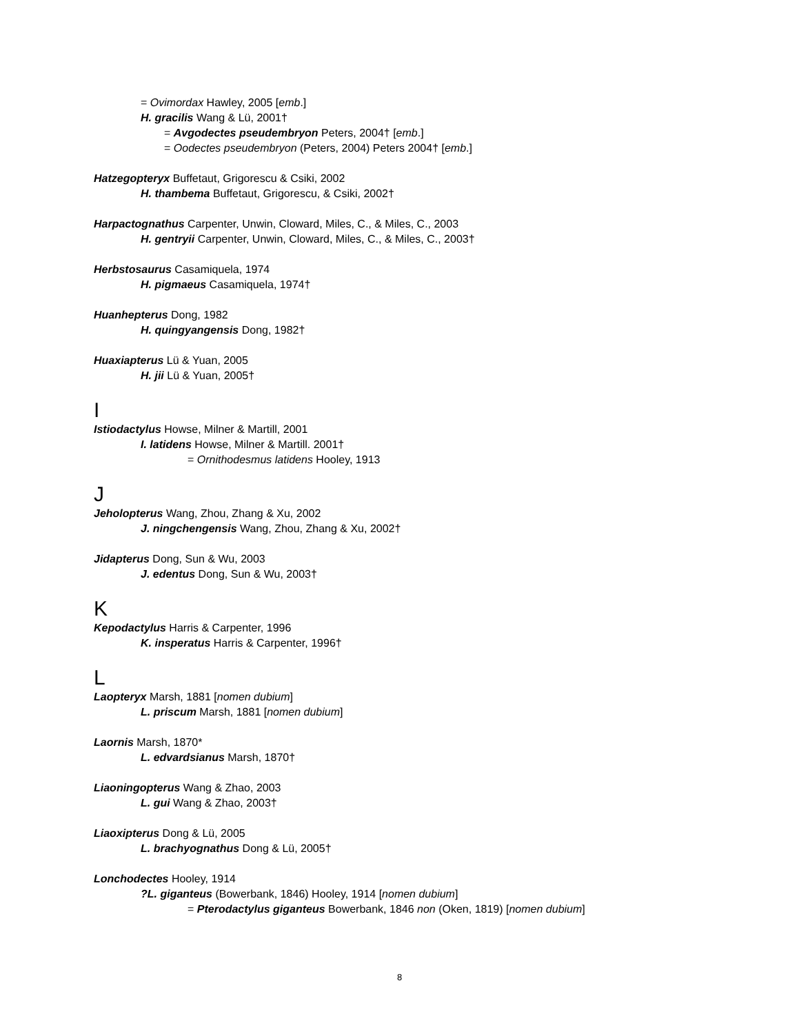= Ovimordax Hawley, 2005 [emb.]
H. gracilis Wang & Lü, 2001†
= Avgodectes pseudembryon Peters, 2004† [emb.]
= Oodectes pseudembryon (Peters, 2004) Peters 2004† [emb.]
Hatzegopteryx Buffetaut, Grigorescu & Csiki, 2002
H. thambema Buffetaut, Grigorescu, & Csiki, 2002†
Harpactognathus Carpenter, Unwin, Cloward, Miles, C., & Miles, C., 2003
H. gentryii Carpenter, Unwin, Cloward, Miles, C., & Miles, C., 2003†
Herbstosaurus Casamiquela, 1974
H. pigmaeus Casamiquela, 1974†
Huanhepterus Dong, 1982
H. quingyangensis Dong, 1982†
Huaxiapterus Lü & Yuan, 2005
H. jii Lü & Yuan, 2005†
I
Istiodactylus Howse, Milner & Martill, 2001
I. latidens Howse, Milner & Martill. 2001†
= Ornithodesmus latidens Hooley, 1913
J
Jeholopterus Wang, Zhou, Zhang & Xu, 2002
J. ningchengensis Wang, Zhou, Zhang & Xu, 2002†
Jidapterus Dong, Sun & Wu, 2003
J. edentus Dong, Sun & Wu, 2003†
K
Kepodactylus Harris & Carpenter, 1996
K. insperatus Harris & Carpenter, 1996†
L
Laopteryx Marsh, 1881 [nomen dubium]
L. priscum Marsh, 1881 [nomen dubium]
Laornis Marsh, 1870*
L. edvardsianus Marsh, 1870†
Liaoningopterus Wang & Zhao, 2003
L. gui Wang & Zhao, 2003†
Liaoxipterus Dong & Lü, 2005
L. brachyognathus Dong & Lü, 2005†
Lonchodectes Hooley, 1914
?L. giganteus (Bowerbank, 1846) Hooley, 1914 [nomen dubium]
= Pterodactylus giganteus Bowerbank, 1846 non (Oken, 1819) [nomen dubium]
8